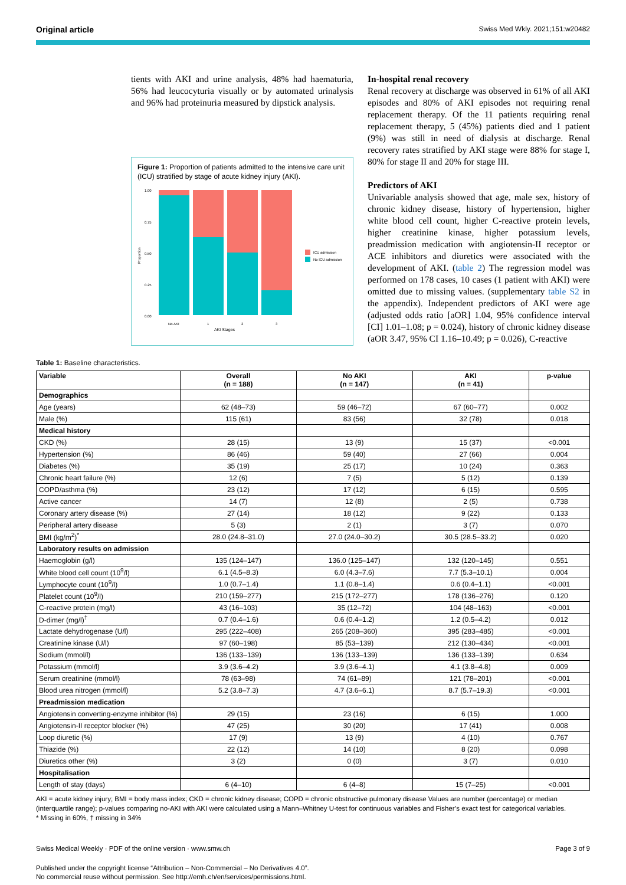Original article Swiss Med Wkly. 2021;151:w20482
tients with AKI and urine analysis, 48% had haematuria, 56% had leucocyturia visually or by automated urinalysis and 96% had proteinuria measured by dipstick analysis.
Figure 1: Proportion of patients admitted to the intensive care unit (ICU) stratified by stage of acute kidney injury (AKI).
Proportion
1.00
0.75
0.50
0.25
0.00
No AKI
1
2
3
AKI Stages
ICU admission
No ICU admission
In-hospital renal recovery
Renal recovery at discharge was observed in 61% of all AKI episodes and 80% of AKI episodes not requiring renal replacement therapy. Of the 11 patients requiring renal replacement therapy, 5 (45%) patients died and 1 patient (9%) was still in need of dialysis at discharge. Renal recovery rates stratified by AKI stage were 88% for stage I, 80% for stage II and 20% for stage III.
Predictors of AKI
Univariable analysis showed that age, male sex, history of chronic kidney disease, history of hypertension, higher white blood cell count, higher C-reactive protein levels, higher creatinine kinase, higher potassium levels, preadmission medication with angiotensin-II receptor or ACE inhibitors and diuretics were associated with the development of AKI. (table 2) The regression model was performed on 178 cases, 10 cases (1 patient with AKI) were omitted due to missing values. (supplementary table S2 in the appendix). Independent predictors of AKI were age (adjusted odds ratio [aOR] 1.04, 95% confidence interval [CI] 1.01–1.08; p = 0.024), history of chronic kidney disease (aOR 3.47, 95% CI 1.16–10.49; p = 0.026), C-reactive
Table 1: Baseline characteristics.
| Variable | Overall (n = 188) | No AKI (n = 147) | AKI (n = 41) | p-value |
| --- | --- | --- | --- | --- |
| Demographics | | | | |
| Age (years) | 62 (48–73) | 59 (46–72) | 67 (60–77) | 0.002 |
| Male (%) | 115 (61) | 83 (56) | 32 (78) | 0.018 |
| Medical history | | | | |
| CKD (%) | 28 (15) | 13 (9) | 15 (37) | <0.001 |
| Hypertension (%) | 86 (46) | 59 (40) | 27 (66) | 0.004 |
| Diabetes (%) | 35 (19) | 25 (17) | 10 (24) | 0.363 |
| Chronic heart failure (%) | 12 (6) | 7 (5) | 5 (12) | 0.139 |
| COPD/asthma (%) | 23 (12) | 17 (12) | 6 (15) | 0.595 |
| Active cancer | 14 (7) | 12 (8) | 2 (5) | 0.738 |
| Coronary artery disease (%) | 27 (14) | 18 (12) | 9 (22) | 0.133 |
| Peripheral artery disease | 5 (3) | 2 (1) | 3 (7) | 0.070 |
| BMI (kg/m<sup>2</sup>)<sup>*</sup> | 28.0 (24.8–31.0) | 27.0 (24.0–30.2) | 30.5 (28.5–33.2) | 0.020 |
| Laboratory results on admission | | | | |
| Haemoglobin (g/l) | 135 (124–147) | 136.0 (125–147) | 132 (120–145) | 0.551 |
| White blood cell count (10<sup>9</sup>/l) | 6.1 (4.5–8.3) | 6.0 (4.3–7.6) | 7.7 (5.3–10.1) | 0.004 |
| Lymphocyte count (10<sup>9</sup>/l) | 1.0 (0.7–1.4) | 1.1 (0.8–1.4) | 0.6 (0.4–1.1) | <0.001 |
| Platelet count (10<sup>9</sup>/l) | 210 (159–277) | 215 (172–277) | 178 (136–276) | 0.120 |
| C-reactive protein (mg/l) | 43 (16–103) | 35 (12–72) | 104 (48–163) | <0.001 |
| D-dimer (mg/l)<sup>†</sup> | 0.7 (0.4–1.6) | 0.6 (0.4–1.2) | 1.2 (0.5–4.2) | 0.012 |
| Lactate dehydrogenase (U/l) | 295 (222–408) | 265 (208–360) | 395 (283–485) | <0.001 |
| Creatinine kinase (U/l) | 97 (60–198) | 85 (53–139) | 212 (130–434) | <0.001 |
| Sodium (mmol/l) | 136 (133–139) | 136 (133–139) | 136 (133–139) | 0.634 |
| Potassium (mmol/l) | 3.9 (3.6–4.2) | 3.9 (3.6–4.1) | 4.1 (3.8–4.8) | 0.009 |
| Serum creatinine (mmol/l) | 78 (63–98) | 74 (61–89) | 121 (78–201) | <0.001 |
| Blood urea nitrogen (mmol/l) | 5.2 (3.8–7.3) | 4.7 (3.6–6.1) | 8.7 (5.7–19.3) | <0.001 |
| Preadmission medication | | | | |
| Angiotensin converting-enzyme inhibitor (%) | 29 (15) | 23 (16) | 6 (15) | 1.000 |
| Angiotensin-II receptor blocker (%) | 47 (25) | 30 (20) | 17 (41) | 0.008 |
| Loop diuretic (%) | 17 (9) | 13 (9) | 4 (10) | 0.767 |
| Thiazide (%) | 22 (12) | 14 (10) | 8 (20) | 0.098 |
| Diuretics other (%) | 3 (2) | 0 (0) | 3 (7) | 0.010 |
| Hospitalisation | | | | |
| Length of stay (days) | 6 (4–10) | 6 (4–8) | 15 (7–25) | <0.001 |
AKI = acute kidney injury; BMI = body mass index; CKD = chronic kidney disease; COPD = chronic obstructive pulmonary disease Values are number (percentage) or median (interquartile range); p-values comparing no-AKI with AKI were calculated using a Mann–Whitney U-test for continuous variables and Fisher’s exact test for categorical variables.
* Missing in 60%, † missing in 34%
Swiss Medical Weekly · PDF of the online version · www.smw.ch Page 3 of 9
Published under the copyright license “Attribution – Non-Commercial – No Derivatives 4.0”.
No commercial reuse without permission. See http://emh.ch/en/services/permissions.html.